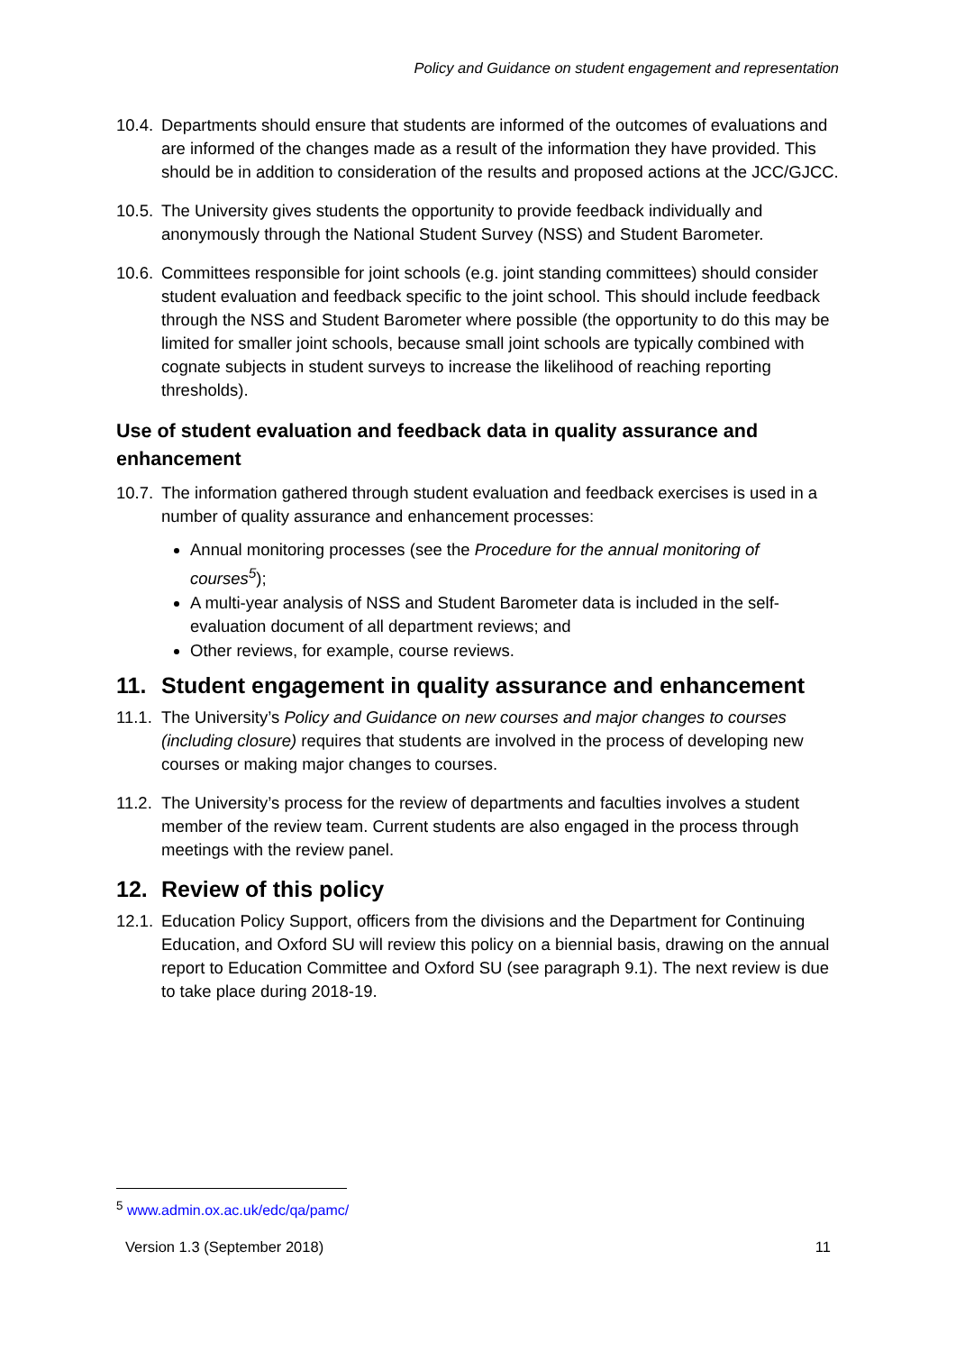Policy and Guidance on student engagement and representation
10.4.
Departments should ensure that students are informed of the outcomes of evaluations and are informed of the changes made as a result of the information they have provided. This should be in addition to consideration of the results and proposed actions at the JCC/GJCC.
10.5.
The University gives students the opportunity to provide feedback individually and anonymously through the National Student Survey (NSS) and Student Barometer.
10.6.
Committees responsible for joint schools (e.g. joint standing committees) should consider student evaluation and feedback specific to the joint school. This should include feedback through the NSS and Student Barometer where possible (the opportunity to do this may be limited for smaller joint schools, because small joint schools are typically combined with cognate subjects in student surveys to increase the likelihood of reaching reporting thresholds).
Use of student evaluation and feedback data in quality assurance and enhancement
10.7.
The information gathered through student evaluation and feedback exercises is used in a number of quality assurance and enhancement processes:
Annual monitoring processes (see the Procedure for the annual monitoring of courses<sup>5</sup>);
A multi-year analysis of NSS and Student Barometer data is included in the self-evaluation document of all department reviews; and
Other reviews, for example, course reviews.
11. Student engagement in quality assurance and enhancement
11.1.
The University’s Policy and Guidance on new courses and major changes to courses (including closure) requires that students are involved in the process of developing new courses or making major changes to courses.
11.2.
The University’s process for the review of departments and faculties involves a student member of the review team. Current students are also engaged in the process through meetings with the review panel.
12. Review of this policy
12.1.
Education Policy Support, officers from the divisions and the Department for Continuing Education, and Oxford SU will review this policy on a biennial basis, drawing on the annual report to Education Committee and Oxford SU (see paragraph 9.1). The next review is due to take place during 2018-19.
<sup>5</sup> www.admin.ox.ac.uk/edc/qa/pamc/
Version 1.3 (September 2018) 11